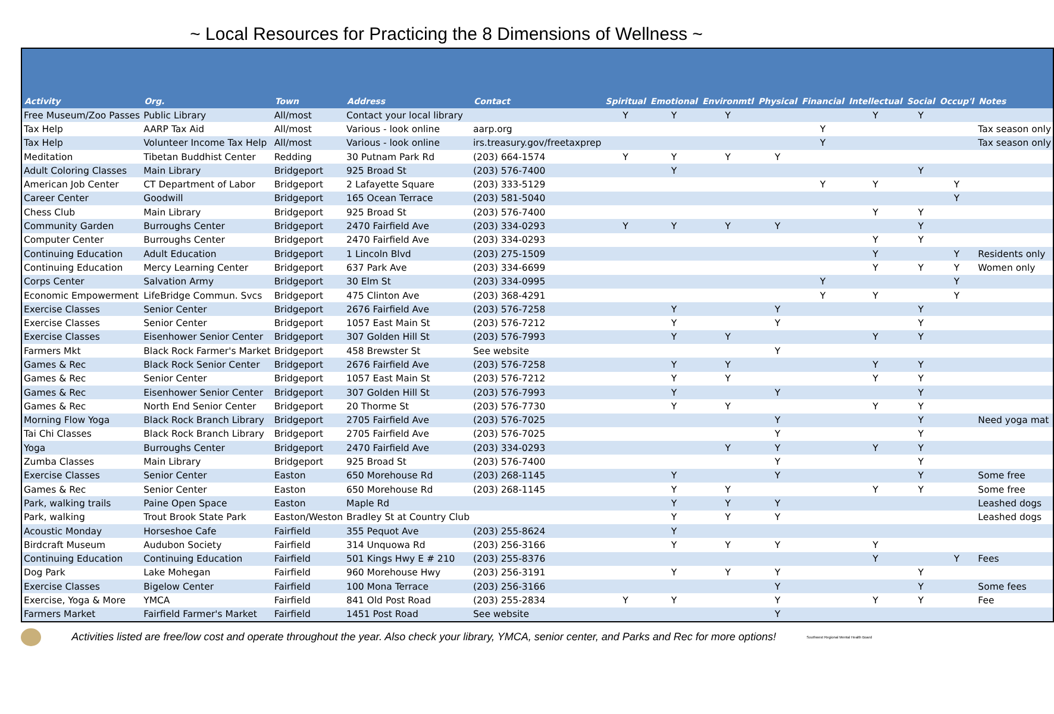~ Local Resources for Practicing the 8 Dimensions of Wellness ~
| Activity | Org. | Town | Address | Contact | Spiritual | Emotional | Environmtl | Physical | Financial | Intellectual | Social | Occup'l | Notes |
| --- | --- | --- | --- | --- | --- | --- | --- | --- | --- | --- | --- | --- | --- |
| Free Museum/Zoo Passes | Public Library | All/most | Contact your local library | | Y | Y | Y | | | Y | Y | | |
| Tax Help | AARP Tax Aid | All/most | Various - look online | aarp.org | | | | | Y | | | | Tax season only |
| Tax Help | Volunteer Income Tax Help | All/most | Various - look online | irs.treasury.gov/freetaxprep | | | | | Y | | | | Tax season only |
| Meditation | Tibetan Buddhist Center | Redding | 30 Putnam Park Rd | (203) 664-1574 | Y | Y | Y | Y | | | | | |
| Adult Coloring Classes | Main Library | Bridgeport | 925 Broad St | (203) 576-7400 | | Y | | | | | Y | | |
| American Job Center | CT Department of Labor | Bridgeport | 2 Lafayette Square | (203) 333-5129 | | | | | Y | Y | | Y | |
| Career Center | Goodwill | Bridgeport | 165 Ocean Terrace | (203) 581-5040 | | | | | | | | Y | |
| Chess Club | Main Library | Bridgeport | 925 Broad St | (203) 576-7400 | | | | | | Y | Y | | |
| Community Garden | Burroughs Center | Bridgeport | 2470 Fairfield Ave | (203) 334-0293 | Y | Y | Y | Y | | | Y | | |
| Computer Center | Burroughs Center | Bridgeport | 2470 Fairfield Ave | (203) 334-0293 | | | | | | Y | Y | | |
| Continuing Education | Adult Education | Bridgeport | 1 Lincoln Blvd | (203) 275-1509 | | | | | | Y | | Y | Residents only |
| Continuing Education | Mercy Learning Center | Bridgeport | 637 Park Ave | (203) 334-6699 | | | | | | Y | Y | Y | Women only |
| Corps Center | Salvation Army | Bridgeport | 30 Elm St | (203) 334-0995 | | | | | Y | | | Y | |
| Economic Empowerment | LifeBridge Commun. Svcs | Bridgeport | 475 Clinton Ave | (203) 368-4291 | | | | | Y | Y | | Y | |
| Exercise Classes | Senior Center | Bridgeport | 2676 Fairfield Ave | (203) 576-7258 | | Y | | Y | | | Y | | |
| Exercise Classes | Senior Center | Bridgeport | 1057 East Main St | (203) 576-7212 | | Y | | Y | | | Y | | |
| Exercise Classes | Eisenhower Senior Center | Bridgeport | 307 Golden Hill St | (203) 576-7993 | | Y | Y | | | Y | Y | | |
| Farmers Mkt | Black Rock Farmer's Market | Bridgeport | 458 Brewster St | See website | | | | Y | | | | | |
| Games & Rec | Black Rock Senior Center | Bridgeport | 2676 Fairfield Ave | (203) 576-7258 | | Y | Y | | | Y | Y | | |
| Games & Rec | Senior Center | Bridgeport | 1057 East Main St | (203) 576-7212 | | Y | Y | | | Y | Y | | |
| Games & Rec | Eisenhower Senior Center | Bridgeport | 307 Golden Hill St | (203) 576-7993 | | Y | | Y | | | Y | | |
| Games & Rec | North End Senior Center | Bridgeport | 20 Thorme St | (203) 576-7730 | | Y | Y | | | Y | Y | | |
| Morning Flow Yoga | Black Rock Branch Library | Bridgeport | 2705 Fairfield Ave | (203) 576-7025 | | | | Y | | | Y | | Need yoga mat |
| Tai Chi Classes | Black Rock Branch Library | Bridgeport | 2705 Fairfield Ave | (203) 576-7025 | | | | Y | | | Y | | |
| Yoga | Burroughs Center | Bridgeport | 2470 Fairfield Ave | (203) 334-0293 | | | Y | Y | | Y | Y | | |
| Zumba Classes | Main Library | Bridgeport | 925 Broad St | (203) 576-7400 | | | | Y | | | Y | | |
| Exercise Classes | Senior Center | Easton | 650 Morehouse Rd | (203) 268-1145 | | Y | | Y | | | Y | | Some free |
| Games & Rec | Senior Center | Easton | 650 Morehouse Rd | (203) 268-1145 | | Y | Y | | | Y | Y | | Some free |
| Park, walking trails | Paine Open Space | Easton | Maple Rd | | | Y | Y | Y | | | | | Leashed dogs |
| Park, walking | Trout Brook State Park | Easton/Weston | Bradley St at Country Club | | | Y | Y | Y | | | | | Leashed dogs |
| Acoustic Monday | Horseshoe Cafe | Fairfield | 355 Pequot Ave | (203) 255-8624 | | Y | | | | | | | |
| Birdcraft Museum | Audubon Society | Fairfield | 314 Unquowa Rd | (203) 256-3166 | | Y | Y | Y | | Y | | | |
| Continuing Education | Continuing Education | Fairfield | 501 Kings Hwy E # 210 | (203) 255-8376 | | | | | | Y | | Y | Fees |
| Dog Park | Lake Mohegan | Fairfield | 960 Morehouse Hwy | (203) 256-3191 | | Y | Y | Y | | | Y | | |
| Exercise Classes | Bigelow Center | Fairfield | 100 Mona Terrace | (203) 256-3166 | | | | Y | | | Y | | Some fees |
| Exercise, Yoga & More | YMCA | Fairfield | 841 Old Post Road | (203) 255-2834 | Y | Y | | Y | | Y | Y | | Fee |
| Farmers Market | Fairfield Farmer's Market | Fairfield | 1451 Post Road | See website | | | | Y | | | | | |
Activities listed are free/low cost and operate throughout the year. Also check your library, YMCA, senior center, and Parks and Rec for more options! Southwest Regional Mental Health Board